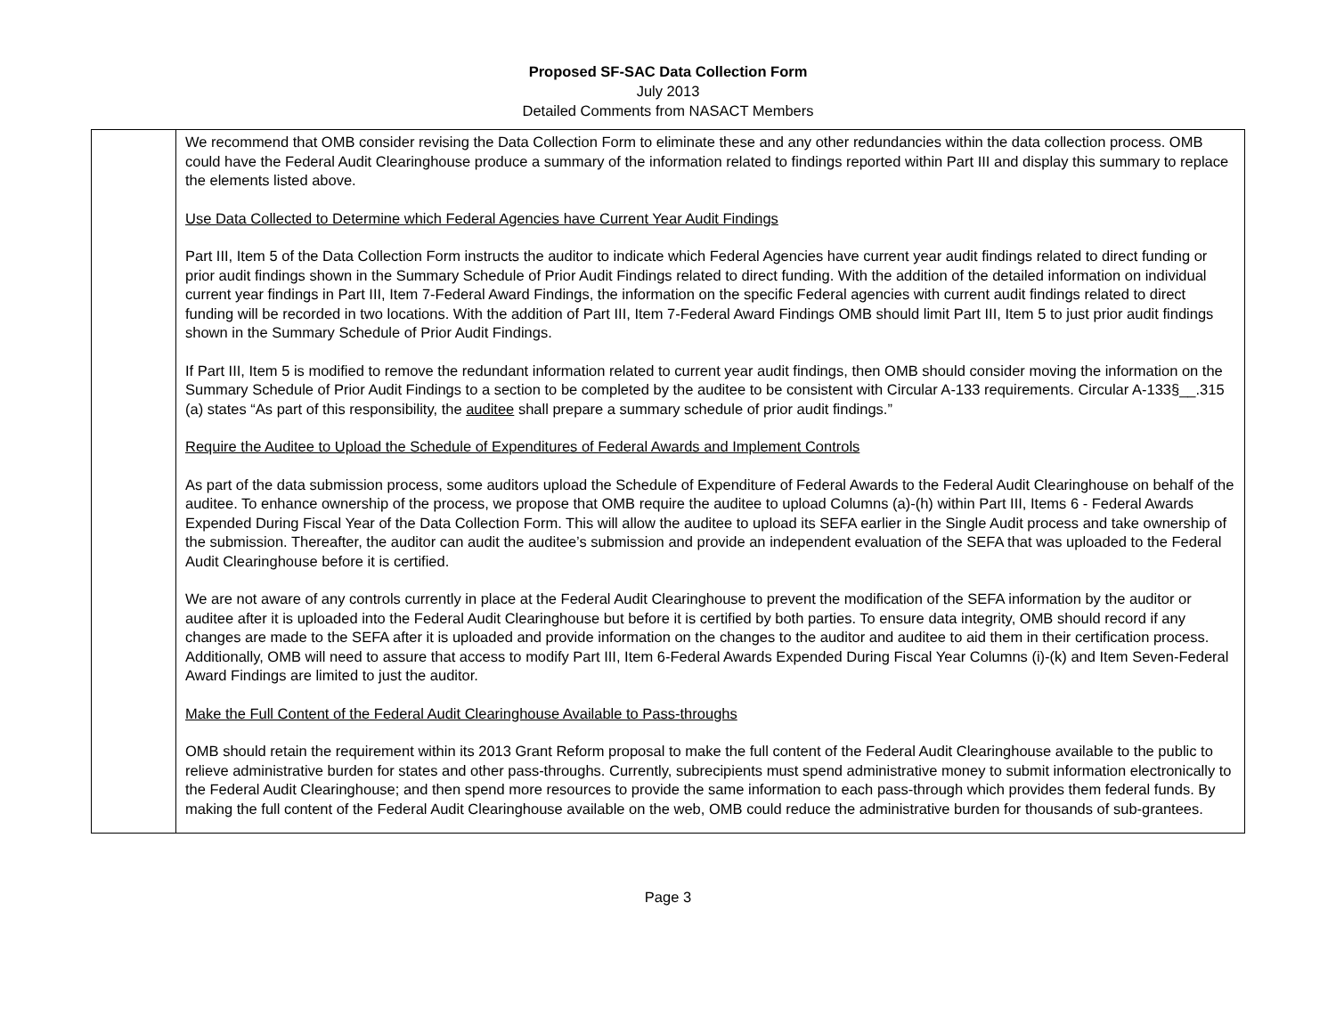Proposed SF-SAC Data Collection Form
July 2013
Detailed Comments from NASACT Members
| | We recommend that OMB consider revising the Data Collection Form to eliminate these and any other redundancies within the data collection process. OMB could have the Federal Audit Clearinghouse produce a summary of the information related to findings reported within Part III and display this summary to replace the elements listed above. Use Data Collected to Determine which Federal Agencies have Current Year Audit Findings Part III, Item 5 of the Data Collection Form instructs the auditor to indicate which Federal Agencies have current year audit findings related to direct funding or prior audit findings shown in the Summary Schedule of Prior Audit Findings related to direct funding. With the addition of the detailed information on individual current year findings in Part III, Item 7-Federal Award Findings, the information on the specific Federal agencies with current audit findings related to direct funding will be recorded in two locations. With the addition of Part III, Item 7-Federal Award Findings OMB should limit Part III, Item 5 to just prior audit findings shown in the Summary Schedule of Prior Audit Findings. If Part III, Item 5 is modified to remove the redundant information related to current year audit findings, then OMB should consider moving the information on the Summary Schedule of Prior Audit Findings to a section to be completed by the auditee to be consistent with Circular A-133 requirements. Circular A-133§__.315 (a) states “As part of this responsibility, the auditee shall prepare a summary schedule of prior audit findings.” Require the Auditee to Upload the Schedule of Expenditures of Federal Awards and Implement Controls As part of the data submission process, some auditors upload the Schedule of Expenditure of Federal Awards to the Federal Audit Clearinghouse on behalf of the auditee. To enhance ownership of the process, we propose that OMB require the auditee to upload Columns (a)-(h) within Part III, Items 6 - Federal Awards Expended During Fiscal Year of the Data Collection Form. This will allow the auditee to upload its SEFA earlier in the Single Audit process and take ownership of the submission. Thereafter, the auditor can audit the auditee’s submission and provide an independent evaluation of the SEFA that was uploaded to the Federal Audit Clearinghouse before it is certified. We are not aware of any controls currently in place at the Federal Audit Clearinghouse to prevent the modification of the SEFA information by the auditor or auditee after it is uploaded into the Federal Audit Clearinghouse but before it is certified by both parties. To ensure data integrity, OMB should record if any changes are made to the SEFA after it is uploaded and provide information on the changes to the auditor and auditee to aid them in their certification process. Additionally, OMB will need to assure that access to modify Part III, Item 6-Federal Awards Expended During Fiscal Year Columns (i)-(k) and Item Seven-Federal Award Findings are limited to just the auditor. Make the Full Content of the Federal Audit Clearinghouse Available to Pass-throughs OMB should retain the requirement within its 2013 Grant Reform proposal to make the full content of the Federal Audit Clearinghouse available to the public to relieve administrative burden for states and other pass-throughs. Currently, subrecipients must spend administrative money to submit information electronically to the Federal Audit Clearinghouse; and then spend more resources to provide the same information to each pass-through which provides them federal funds. By making the full content of the Federal Audit Clearinghouse available on the web, OMB could reduce the administrative burden for thousands of sub-grantees. |
Page 3